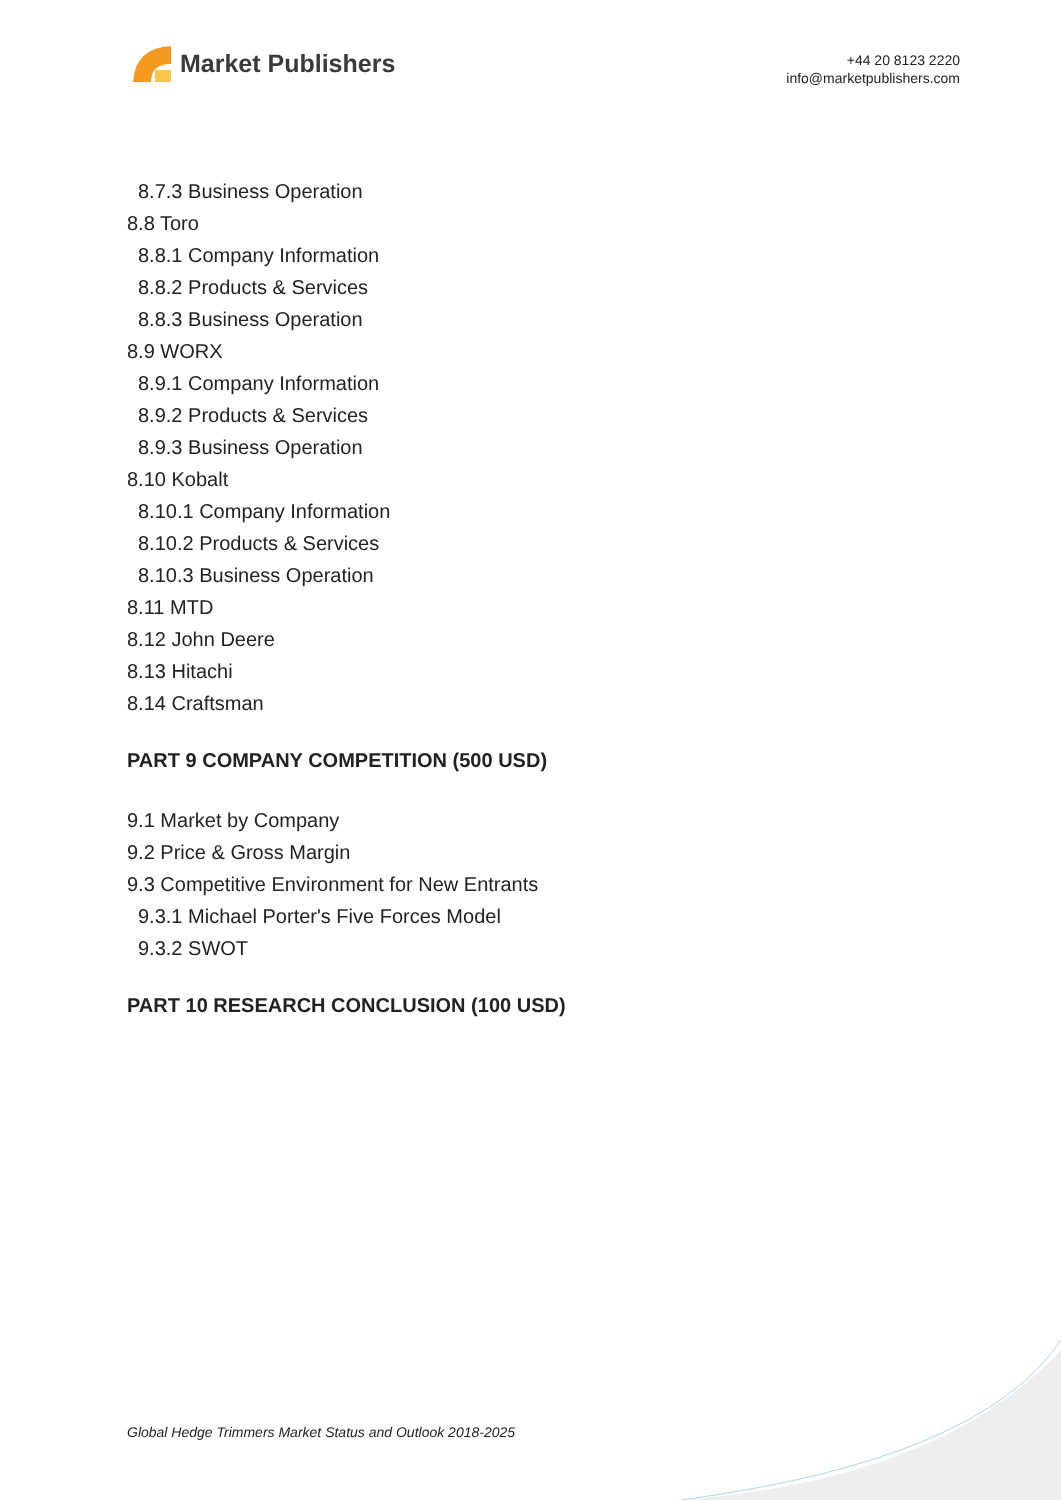Market Publishers
+44 20 8123 2220
info@marketpublishers.com
8.7.3 Business Operation
8.8 Toro
8.8.1 Company Information
8.8.2 Products & Services
8.8.3 Business Operation
8.9 WORX
8.9.1 Company Information
8.9.2 Products & Services
8.9.3 Business Operation
8.10 Kobalt
8.10.1 Company Information
8.10.2 Products & Services
8.10.3 Business Operation
8.11 MTD
8.12 John Deere
8.13 Hitachi
8.14 Craftsman
PART 9 COMPANY COMPETITION (500 USD)
9.1 Market by Company
9.2 Price & Gross Margin
9.3 Competitive Environment for New Entrants
9.3.1 Michael Porter's Five Forces Model
9.3.2 SWOT
PART 10 RESEARCH CONCLUSION (100 USD)
Global Hedge Trimmers Market Status and Outlook 2018-2025